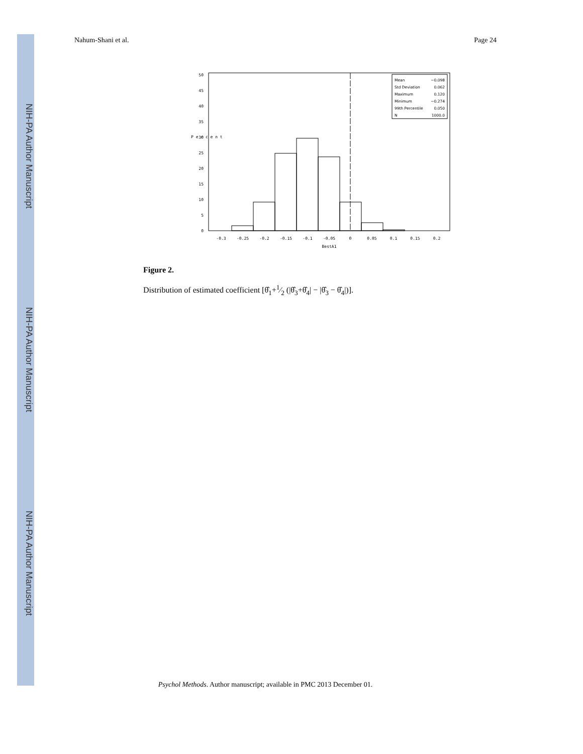NIH-PA Author Manuscript
NIH-PA Author Manuscript
NIH-PA Author Manuscript
Nahum-Shani et al. Page 24
50
45
40
35
30
25
20
15
10
5
0
P e r c e n t
-0.3
-0.25
-0.2
-0.15
-0.1
-0.05
0
0.05
0.1
0.15
0.2
BestA1
Mean
−0.098
Std Deviation
0.062
Maximum
0.120
Minimum
−0.274
99th Percentile
0.050
N
1000.0
Figure 2.
Distribution of estimated coefficient [θ̂<sub>1</sub>+1⁄2 (|θ̂<sub>3</sub>+θ̂<sub>4</sub>| − |θ̂<sub>3</sub> − θ̂<sub>4</sub>|)].
Psychol Methods. Author manuscript; available in PMC 2013 December 01.